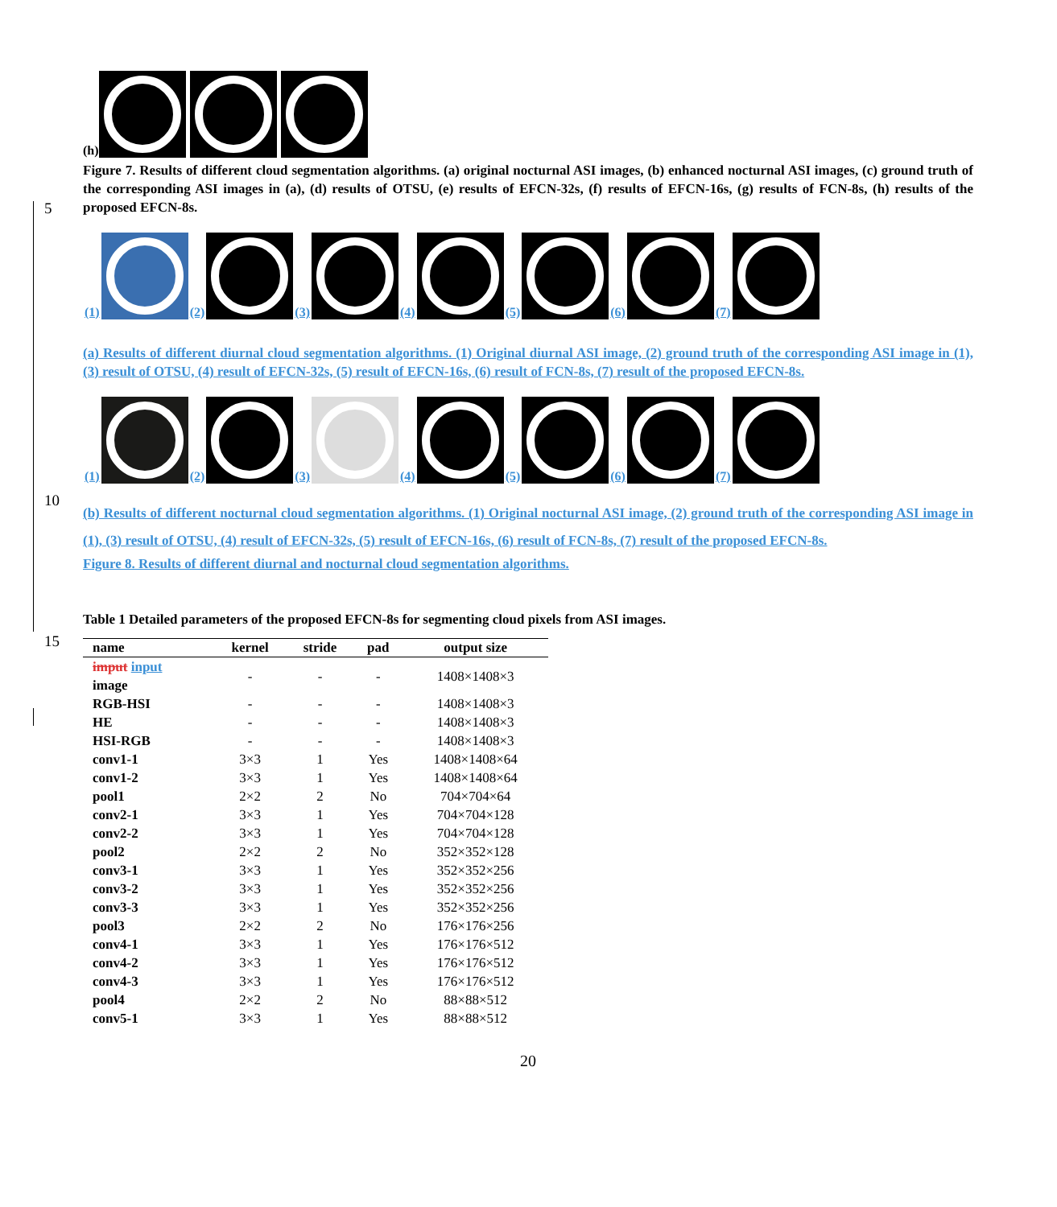5
10
15
(h)
Figure 7. Results of different cloud segmentation algorithms. (a) original nocturnal ASI images, (b) enhanced nocturnal ASI images, (c) ground truth of the corresponding ASI images in (a), (d) results of OTSU, (e) results of EFCN-32s, (f) results of EFCN-16s, (g) results of FCN-8s, (h) results of the proposed EFCN-8s.
(1)
(2)
(3)
(4)
(5)
(6)
(7)
(a) Results of different diurnal cloud segmentation algorithms. (1) Original diurnal ASI image, (2) ground truth of the corresponding ASI image in (1), (3) result of OTSU, (4) result of EFCN-32s, (5) result of EFCN-16s, (6) result of FCN-8s, (7) result of the proposed EFCN-8s.
(1)
(2)
(3)
(4)
(5)
(6)
(7)
(b) Results of different nocturnal cloud segmentation algorithms. (1) Original nocturnal ASI image, (2) ground truth of the corresponding ASI image in (1), (3) result of OTSU, (4) result of EFCN-32s, (5) result of EFCN-16s, (6) result of FCN-8s, (7) result of the proposed EFCN-8s.
Figure 8. Results of different diurnal and nocturnal cloud segmentation algorithms.
Table 1 Detailed parameters of the proposed EFCN-8s for segmenting cloud pixels from ASI images.
| name | kernel | stride | pad | output size |
| --- | --- | --- | --- | --- |
| imput input image | - | - | - | 1408×1408×3 |
| RGB-HSI | - | - | - | 1408×1408×3 |
| HE | - | - | - | 1408×1408×3 |
| HSI-RGB | - | - | - | 1408×1408×3 |
| conv1-1 | 3×3 | 1 | Yes | 1408×1408×64 |
| conv1-2 | 3×3 | 1 | Yes | 1408×1408×64 |
| pool1 | 2×2 | 2 | No | 704×704×64 |
| conv2-1 | 3×3 | 1 | Yes | 704×704×128 |
| conv2-2 | 3×3 | 1 | Yes | 704×704×128 |
| pool2 | 2×2 | 2 | No | 352×352×128 |
| conv3-1 | 3×3 | 1 | Yes | 352×352×256 |
| conv3-2 | 3×3 | 1 | Yes | 352×352×256 |
| conv3-3 | 3×3 | 1 | Yes | 352×352×256 |
| pool3 | 2×2 | 2 | No | 176×176×256 |
| conv4-1 | 3×3 | 1 | Yes | 176×176×512 |
| conv4-2 | 3×3 | 1 | Yes | 176×176×512 |
| conv4-3 | 3×3 | 1 | Yes | 176×176×512 |
| pool4 | 2×2 | 2 | No | 88×88×512 |
| conv5-1 | 3×3 | 1 | Yes | 88×88×512 |
20